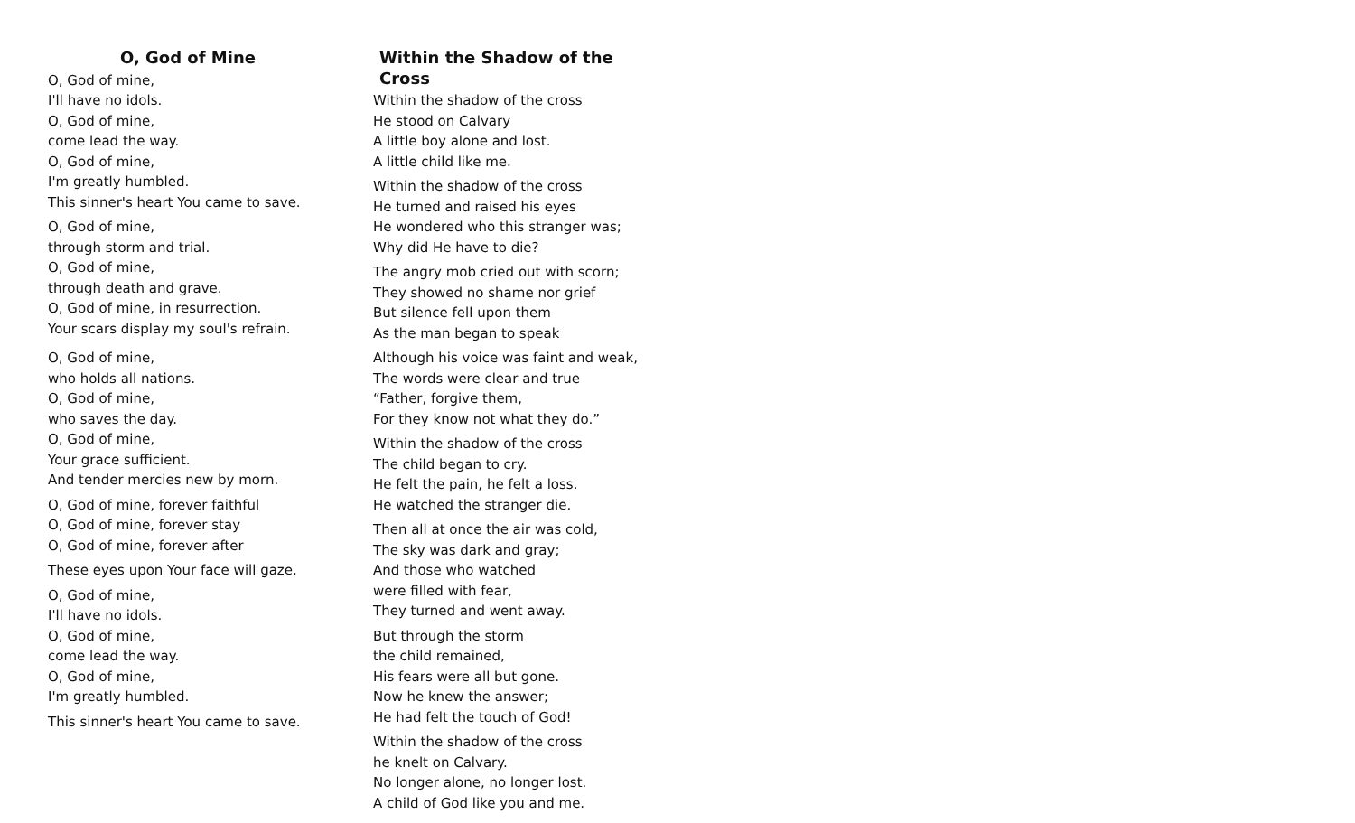O, God of Mine
O, God of mine,
I'll have no idols.
O, God of mine,
come lead the way.
O, God of mine,
I'm greatly humbled.
This sinner's heart You came to save.
O, God of mine,
through storm and trial.
O, God of mine,
through death and grave.
O, God of mine, in resurrection.
Your scars display my soul's refrain.
O, God of mine,
who holds all nations.
O, God of mine,
who saves the day.
O, God of mine,
Your grace sufficient.
And tender mercies new by morn.
O, God of mine, forever faithful
O, God of mine, forever stay
O, God of mine, forever after
These eyes upon Your face will gaze.
O, God of mine,
I'll have no idols.
O, God of mine,
come lead the way.
O, God of mine,
I'm greatly humbled.
This sinner's heart You came to save.
Within the Shadow of the Cross
Within the shadow of the cross
He stood on Calvary
A little boy alone and lost.
A little child like me.
Within the shadow of the cross
He turned and raised his eyes
He wondered who this stranger was;
Why did He have to die?
The angry mob cried out with scorn;
They showed no shame nor grief
But silence fell upon them
As the man began to speak
Although his voice was faint and weak,
The words were clear and true
“Father, forgive them,
For they know not what they do.”
Within the shadow of the cross
The child began to cry.
He felt the pain, he felt a loss.
He watched the stranger die.
Then all at once the air was cold,
The sky was dark and gray;
And those who watched
were filled with fear,
They turned and went away.
But through the storm
the child remained,
His fears were all but gone.
Now he knew the answer;
He had felt the touch of God!
Within the shadow of the cross
he knelt on Calvary.
No longer alone, no longer lost.
A child of God like you and me.